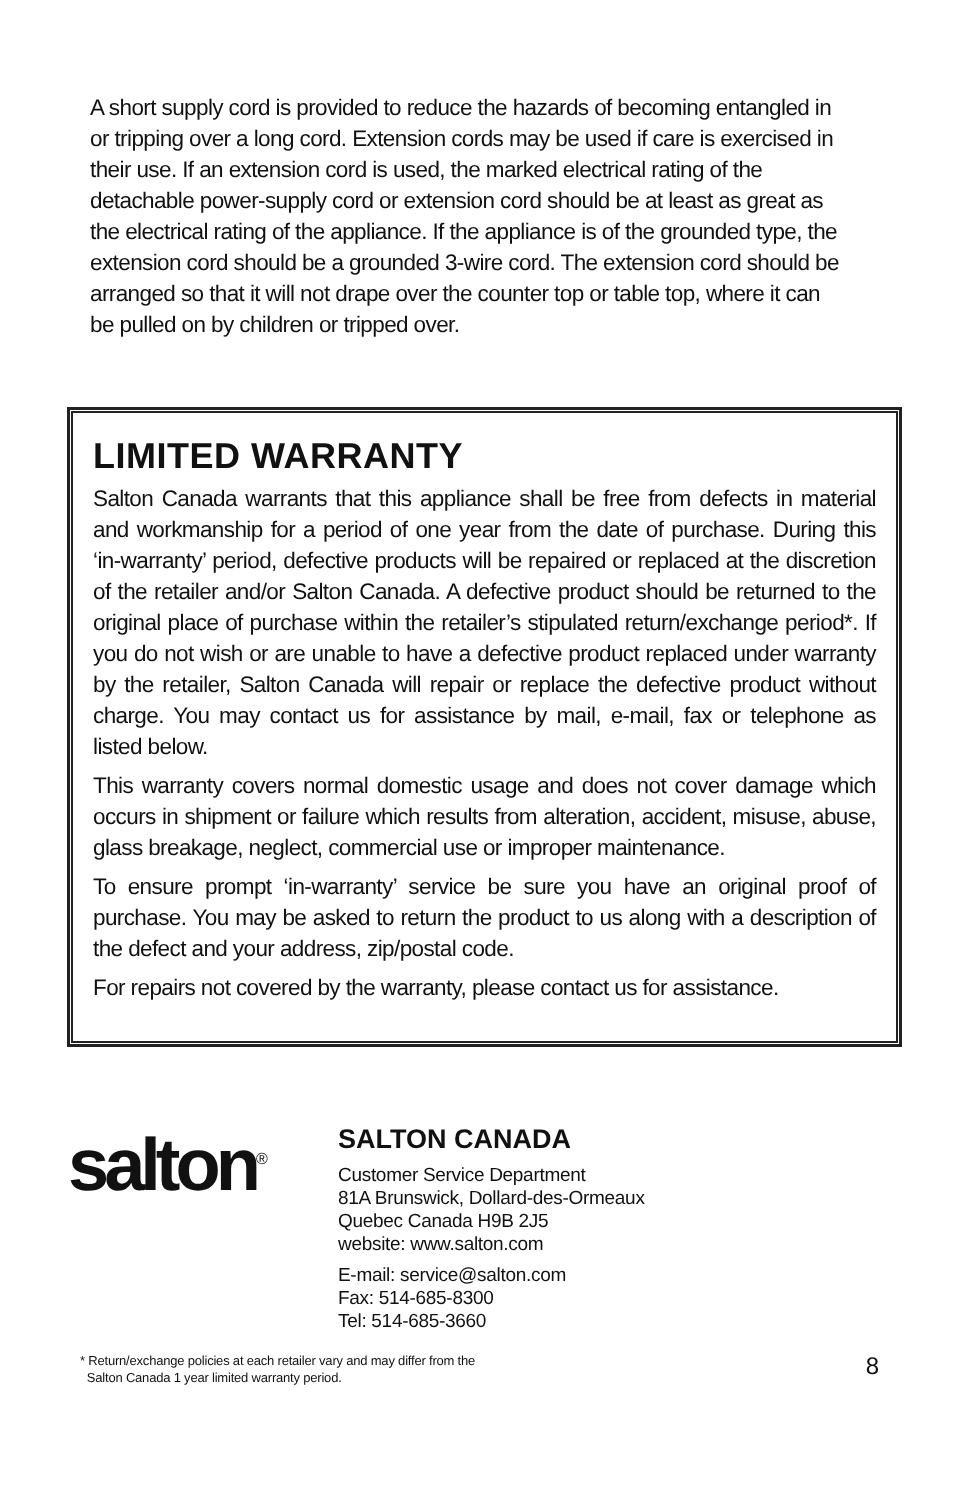A short supply cord is provided to reduce the hazards of becoming entangled in or tripping over a long cord. Extension cords may be used if care is exercised in their use. If an extension cord is used, the marked electrical rating of the detachable power-supply cord or extension cord should be at least as great as the electrical rating of the appliance. If the appliance is of the grounded type, the extension cord should be a grounded 3-wire cord. The extension cord should be arranged so that it will not drape over the counter top or table top, where it can be pulled on by children or tripped over.
LIMITED WARRANTY
Salton Canada warrants that this appliance shall be free from defects in material and workmanship for a period of one year from the date of purchase. During this ‘in-warranty’ period, defective products will be repaired or replaced at the discretion of the retailer and/or Salton Canada. A defective product should be returned to the original place of purchase within the retailer’s stipulated return/exchange period*. If you do not wish or are unable to have a defective product replaced under warranty by the retailer, Salton Canada will repair or replace the defective product without charge. You may contact us for assistance by mail, e-mail, fax or telephone as listed below.
This warranty covers normal domestic usage and does not cover damage which occurs in shipment or failure which results from alteration, accident, misuse, abuse, glass breakage, neglect, commercial use or improper maintenance.
To ensure prompt ‘in-warranty’ service be sure you have an original proof of purchase. You may be asked to return the product to us along with a description of the defect and your address, zip/postal code.
For repairs not covered by the warranty, please contact us for assistance.
salton<sup>®</sup>
SALTON CANADA
Customer Service Department
81A Brunswick, Dollard-des-Ormeaux
Quebec Canada H9B 2J5
website: www.salton.com
E-mail: service@salton.com
Fax: 514-685-8300
Tel: 514-685-3660
* Return/exchange policies at each retailer vary and may differ from the
Salton Canada 1 year limited warranty period.
8